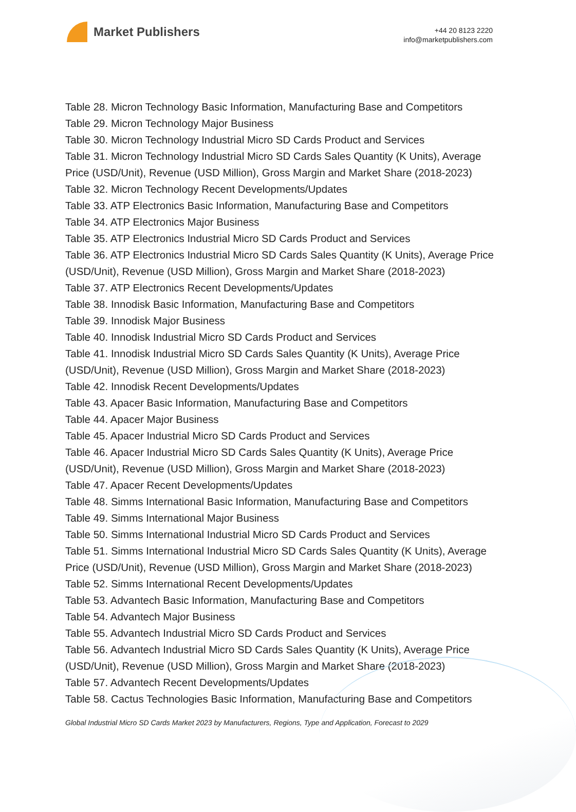Market Publishers
+44 20 8123 2220
info@marketpublishers.com
Table 28. Micron Technology Basic Information, Manufacturing Base and Competitors
Table 29. Micron Technology Major Business
Table 30. Micron Technology Industrial Micro SD Cards Product and Services
Table 31. Micron Technology Industrial Micro SD Cards Sales Quantity (K Units), Average Price (USD/Unit), Revenue (USD Million), Gross Margin and Market Share (2018-2023)
Table 32. Micron Technology Recent Developments/Updates
Table 33. ATP Electronics Basic Information, Manufacturing Base and Competitors
Table 34. ATP Electronics Major Business
Table 35. ATP Electronics Industrial Micro SD Cards Product and Services
Table 36. ATP Electronics Industrial Micro SD Cards Sales Quantity (K Units), Average Price (USD/Unit), Revenue (USD Million), Gross Margin and Market Share (2018-2023)
Table 37. ATP Electronics Recent Developments/Updates
Table 38. Innodisk Basic Information, Manufacturing Base and Competitors
Table 39. Innodisk Major Business
Table 40. Innodisk Industrial Micro SD Cards Product and Services
Table 41. Innodisk Industrial Micro SD Cards Sales Quantity (K Units), Average Price (USD/Unit), Revenue (USD Million), Gross Margin and Market Share (2018-2023)
Table 42. Innodisk Recent Developments/Updates
Table 43. Apacer Basic Information, Manufacturing Base and Competitors
Table 44. Apacer Major Business
Table 45. Apacer Industrial Micro SD Cards Product and Services
Table 46. Apacer Industrial Micro SD Cards Sales Quantity (K Units), Average Price (USD/Unit), Revenue (USD Million), Gross Margin and Market Share (2018-2023)
Table 47. Apacer Recent Developments/Updates
Table 48. Simms International Basic Information, Manufacturing Base and Competitors
Table 49. Simms International Major Business
Table 50. Simms International Industrial Micro SD Cards Product and Services
Table 51. Simms International Industrial Micro SD Cards Sales Quantity (K Units), Average Price (USD/Unit), Revenue (USD Million), Gross Margin and Market Share (2018-2023)
Table 52. Simms International Recent Developments/Updates
Table 53. Advantech Basic Information, Manufacturing Base and Competitors
Table 54. Advantech Major Business
Table 55. Advantech Industrial Micro SD Cards Product and Services
Table 56. Advantech Industrial Micro SD Cards Sales Quantity (K Units), Average Price (USD/Unit), Revenue (USD Million), Gross Margin and Market Share (2018-2023)
Table 57. Advantech Recent Developments/Updates
Table 58. Cactus Technologies Basic Information, Manufacturing Base and Competitors
Global Industrial Micro SD Cards Market 2023 by Manufacturers, Regions, Type and Application, Forecast to 2029